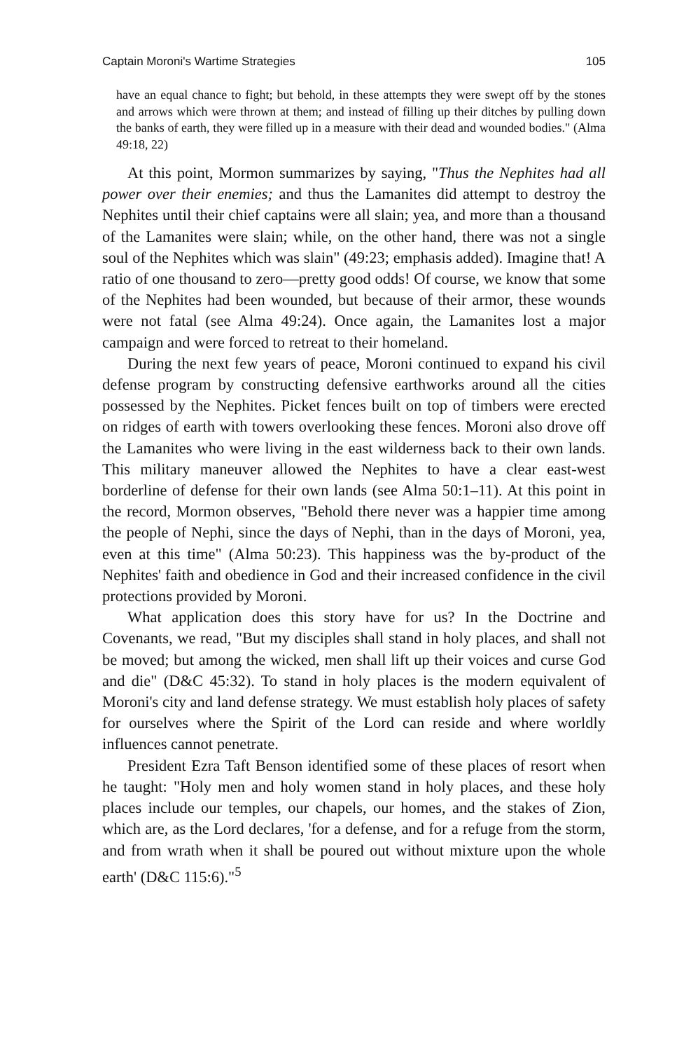Captain Moroni's Wartime Strategies 105
have an equal chance to fight; but behold, in these attempts they were swept off by the stones and arrows which were thrown at them; and instead of filling up their ditches by pulling down the banks of earth, they were filled up in a measure with their dead and wounded bodies." (Alma 49:18, 22)
At this point, Mormon summarizes by saying, "Thus the Nephites had all power over their enemies; and thus the Lamanites did attempt to destroy the Nephites until their chief captains were all slain; yea, and more than a thousand of the Lamanites were slain; while, on the other hand, there was not a single soul of the Nephites which was slain" (49:23; emphasis added). Imagine that! A ratio of one thousand to zero—pretty good odds! Of course, we know that some of the Nephites had been wounded, but because of their armor, these wounds were not fatal (see Alma 49:24). Once again, the Lamanites lost a major campaign and were forced to retreat to their homeland.
During the next few years of peace, Moroni continued to expand his civil defense program by constructing defensive earthworks around all the cities possessed by the Nephites. Picket fences built on top of timbers were erected on ridges of earth with towers overlooking these fences. Moroni also drove off the Lamanites who were living in the east wilderness back to their own lands. This military maneuver allowed the Nephites to have a clear east-west borderline of defense for their own lands (see Alma 50:1–11). At this point in the record, Mormon observes, "Behold there never was a happier time among the people of Nephi, since the days of Nephi, than in the days of Moroni, yea, even at this time" (Alma 50:23). This happiness was the by-product of the Nephites' faith and obedience in God and their increased confidence in the civil protections provided by Moroni.
What application does this story have for us? In the Doctrine and Covenants, we read, "But my disciples shall stand in holy places, and shall not be moved; but among the wicked, men shall lift up their voices and curse God and die" (D&C 45:32). To stand in holy places is the modern equivalent of Moroni's city and land defense strategy. We must establish holy places of safety for ourselves where the Spirit of the Lord can reside and where worldly influences cannot penetrate.
President Ezra Taft Benson identified some of these places of resort when he taught: "Holy men and holy women stand in holy places, and these holy places include our temples, our chapels, our homes, and the stakes of Zion, which are, as the Lord declares, 'for a defense, and for a refuge from the storm, and from wrath when it shall be poured out without mixture upon the whole earth' (D&C 115:6)."<sup>5</sup>